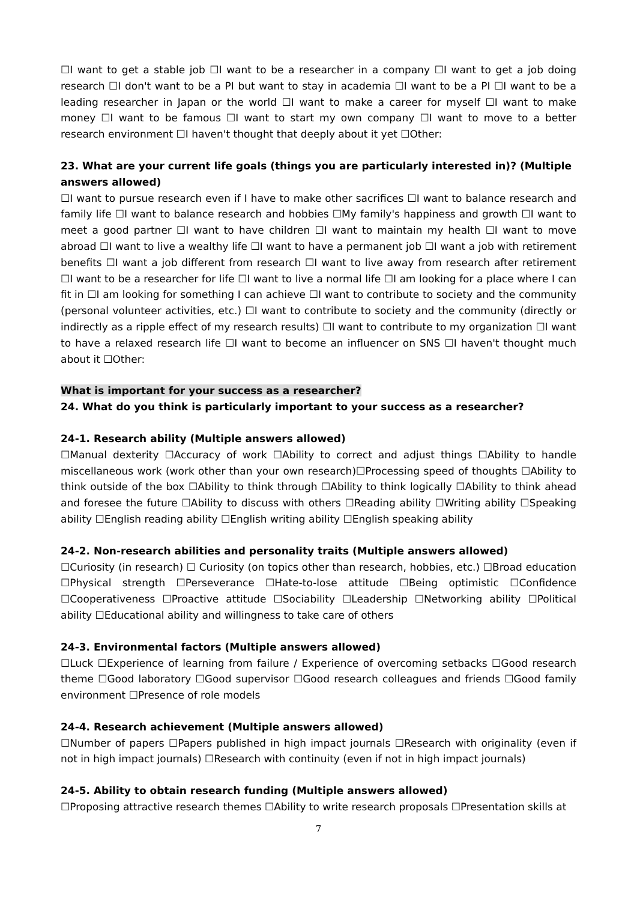☐I want to get a stable job ☐I want to be a researcher in a company ☐I want to get a job doing research ☐I don't want to be a PI but want to stay in academia ☐I want to be a PI ☐I want to be a leading researcher in Japan or the world ☐I want to make a career for myself ☐I want to make money ☐I want to be famous ☐I want to start my own company ☐I want to move to a better research environment ☐I haven't thought that deeply about it yet ☐Other:
23. What are your current life goals (things you are particularly interested in)? (Multiple answers allowed)
☐I want to pursue research even if I have to make other sacrifices ☐I want to balance research and family life ☐I want to balance research and hobbies ☐My family's happiness and growth ☐I want to meet a good partner ☐I want to have children ☐I want to maintain my health ☐I want to move abroad ☐I want to live a wealthy life ☐I want to have a permanent job ☐I want a job with retirement benefits ☐I want a job different from research ☐I want to live away from research after retirement ☐I want to be a researcher for life ☐I want to live a normal life ☐I am looking for a place where I can fit in ☐I am looking for something I can achieve ☐I want to contribute to society and the community (personal volunteer activities, etc.) ☐I want to contribute to society and the community (directly or indirectly as a ripple effect of my research results) ☐I want to contribute to my organization ☐I want to have a relaxed research life ☐I want to become an influencer on SNS ☐I haven't thought much about it ☐Other:
What is important for your success as a researcher?
24. What do you think is particularly important to your success as a researcher?
24-1. Research ability (Multiple answers allowed)
☐Manual dexterity ☐Accuracy of work ☐Ability to correct and adjust things ☐Ability to handle miscellaneous work (work other than your own research)☐Processing speed of thoughts ☐Ability to think outside of the box ☐Ability to think through ☐Ability to think logically ☐Ability to think ahead and foresee the future ☐Ability to discuss with others ☐Reading ability ☐Writing ability ☐Speaking ability ☐English reading ability ☐English writing ability ☐English speaking ability
24-2. Non-research abilities and personality traits (Multiple answers allowed)
☐Curiosity (in research) ☐ Curiosity (on topics other than research, hobbies, etc.) ☐Broad education ☐Physical strength ☐Perseverance ☐Hate-to-lose attitude ☐Being optimistic ☐Confidence ☐Cooperativeness ☐Proactive attitude ☐Sociability ☐Leadership ☐Networking ability ☐Political ability ☐Educational ability and willingness to take care of others
24-3. Environmental factors (Multiple answers allowed)
☐Luck ☐Experience of learning from failure / Experience of overcoming setbacks ☐Good research theme ☐Good laboratory ☐Good supervisor ☐Good research colleagues and friends ☐Good family environment ☐Presence of role models
24-4. Research achievement (Multiple answers allowed)
☐Number of papers ☐Papers published in high impact journals ☐Research with originality (even if not in high impact journals) ☐Research with continuity (even if not in high impact journals)
24-5. Ability to obtain research funding (Multiple answers allowed)
☐Proposing attractive research themes ☐Ability to write research proposals ☐Presentation skills at
7